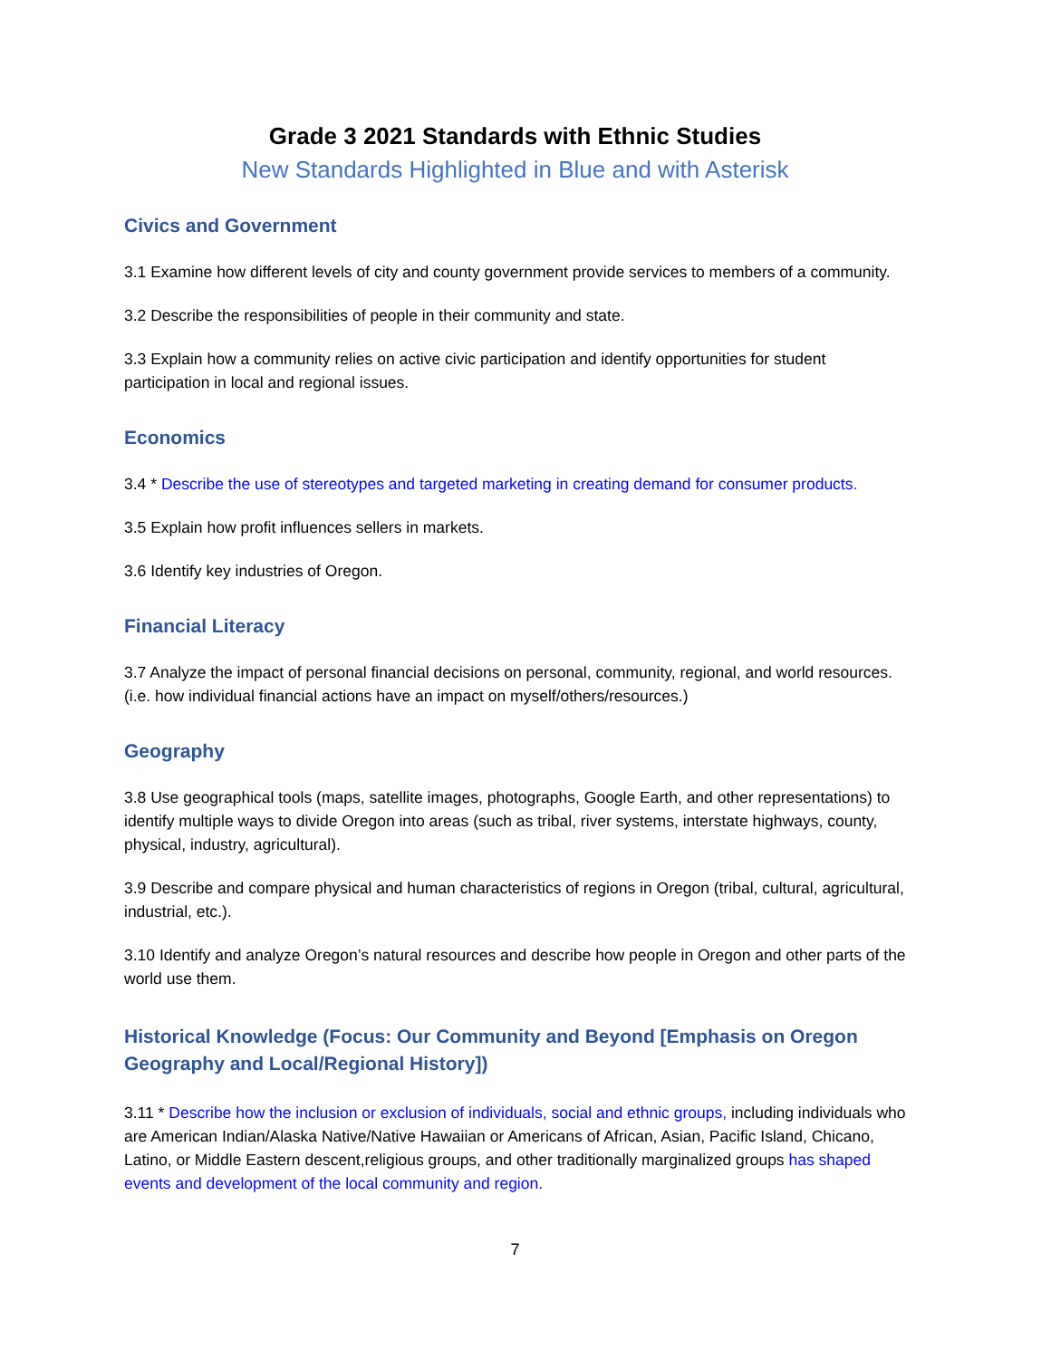Grade 3 2021 Standards with Ethnic Studies
New Standards Highlighted in Blue and with Asterisk
Civics and Government
3.1 Examine how different levels of city and county government provide services to members of a community.
3.2 Describe the responsibilities of people in their community and state.
3.3 Explain how a community relies on active civic participation and identify opportunities for student participation in local and regional issues.
Economics
3.4 * Describe the use of stereotypes and targeted marketing in creating demand for consumer products.
3.5 Explain how profit influences sellers in markets.
3.6 Identify key industries of Oregon.
Financial Literacy
3.7 Analyze the impact of personal financial decisions on personal, community, regional, and world resources. (i.e. how individual financial actions have an impact on myself/others/resources.)
Geography
3.8 Use geographical tools (maps, satellite images, photographs, Google Earth, and other representations) to identify multiple ways to divide Oregon into areas (such as tribal, river systems, interstate highways, county, physical, industry, agricultural).
3.9 Describe and compare physical and human characteristics of regions in Oregon (tribal, cultural, agricultural, industrial, etc.).
3.10 Identify and analyze Oregon’s natural resources and describe how people in Oregon and other parts of the world use them.
Historical Knowledge (Focus: Our Community and Beyond [Emphasis on Oregon Geography and Local/Regional History])
3.11 * Describe how the inclusion or exclusion of individuals, social and ethnic groups, including individuals who are American Indian/Alaska Native/Native Hawaiian or Americans of African, Asian, Pacific Island, Chicano, Latino, or Middle Eastern descent,religious groups, and other traditionally marginalized groups has shaped events and development of the local community and region.
7